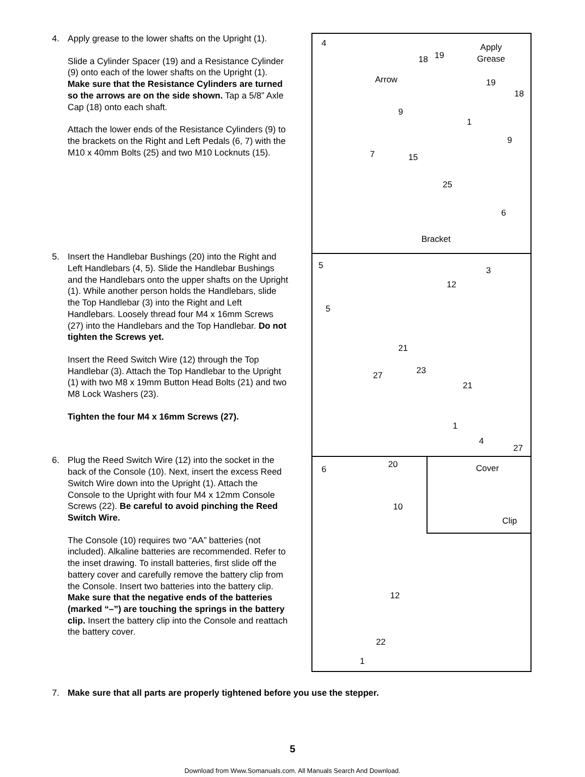4. Apply grease to the lower shafts on the Upright (1).
Slide a Cylinder Spacer (19) and a Resistance Cylinder (9) onto each of the lower shafts on the Upright (1). Make sure that the Resistance Cylinders are turned so the arrows are on the side shown. Tap a 5/8” Axle Cap (18) onto each shaft.
Attach the lower ends of the Resistance Cylinders (9) to the brackets on the Right and Left Pedals (6, 7) with the M10 x 40mm Bolts (25) and two M10 Locknuts (15).
5. Insert the Handlebar Bushings (20) into the Right and Left Handlebars (4, 5). Slide the Handlebar Bushings and the Handlebars onto the upper shafts on the Upright (1). While another person holds the Handlebars, slide the Top Handlebar (3) into the Right and Left Handlebars. Loosely thread four M4 x 16mm Screws (27) into the Handlebars and the Top Handlebar. Do not tighten the Screws yet.
Insert the Reed Switch Wire (12) through the Top Handlebar (3). Attach the Top Handlebar to the Upright (1) with two M8 x 19mm Button Head Bolts (21) and two M8 Lock Washers (23).
Tighten the four M4 x 16mm Screws (27).
6. Plug the Reed Switch Wire (12) into the socket in the back of the Console (10). Next, insert the excess Reed Switch Wire down into the Upright (1). Attach the Console to the Upright with four M4 x 12mm Console Screws (22). Be careful to avoid pinching the Reed Switch Wire.
The Console (10) requires two “AA” batteries (not included). Alkaline batteries are recommended. Refer to the inset drawing. To install batteries, first slide off the battery cover and carefully remove the battery clip from the Console. Insert two batteries into the battery clip. Make sure that the negative ends of the batteries (marked “–”) are touching the springs in the battery clip. Insert the battery clip into the Console and reattach the battery cover.
4 Apply
Grease 18 19
Arrow 19
18
9
1
9
7 15
25
6
Bracket
5 3
12
5
21
23 27
21
1
4
20
27
6
Cover
Clip
10
12
22
1
7. Make sure that all parts are properly tightened before you use the stepper.
5
Download from Www.Somanuals.com. All Manuals Search And Download.